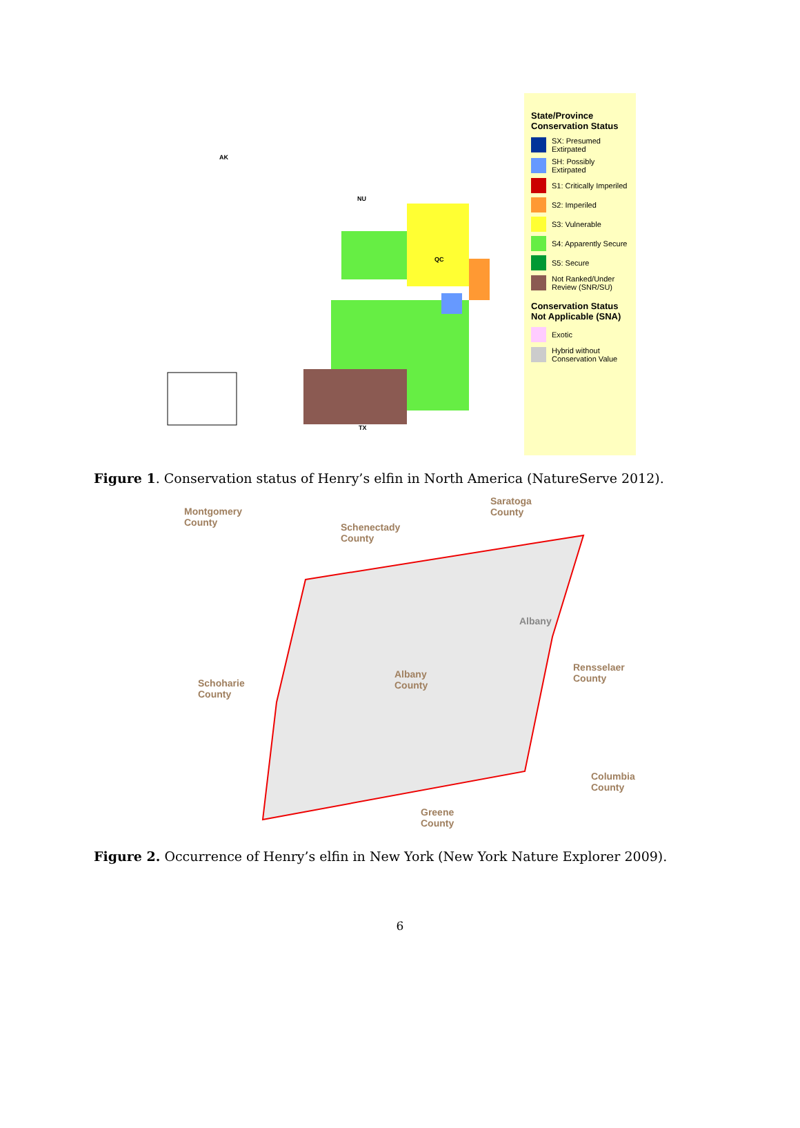AK
NU
QC
TX
State/Province Conservation Status
SX: Presumed Extirpated
SH: Possibly Extirpated
S1: Critically Imperiled
S2: Imperiled
S3: Vulnerable
S4: Apparently Secure
S5: Secure
Not Ranked/Under Review (SNR/SU)
Conservation Status Not Applicable (SNA)
Exotic
Hybrid without Conservation Value
Figure 1. Conservation status of Henry’s elfin in North America (NatureServe 2012).
Montgomery
County
Schenectady
County
Saratoga
County
Albany
Schoharie
County
Albany
County
Rensselaer
County
Columbia
County
Greene
County
Figure 2. Occurrence of Henry’s elfin in New York (New York Nature Explorer 2009).
6